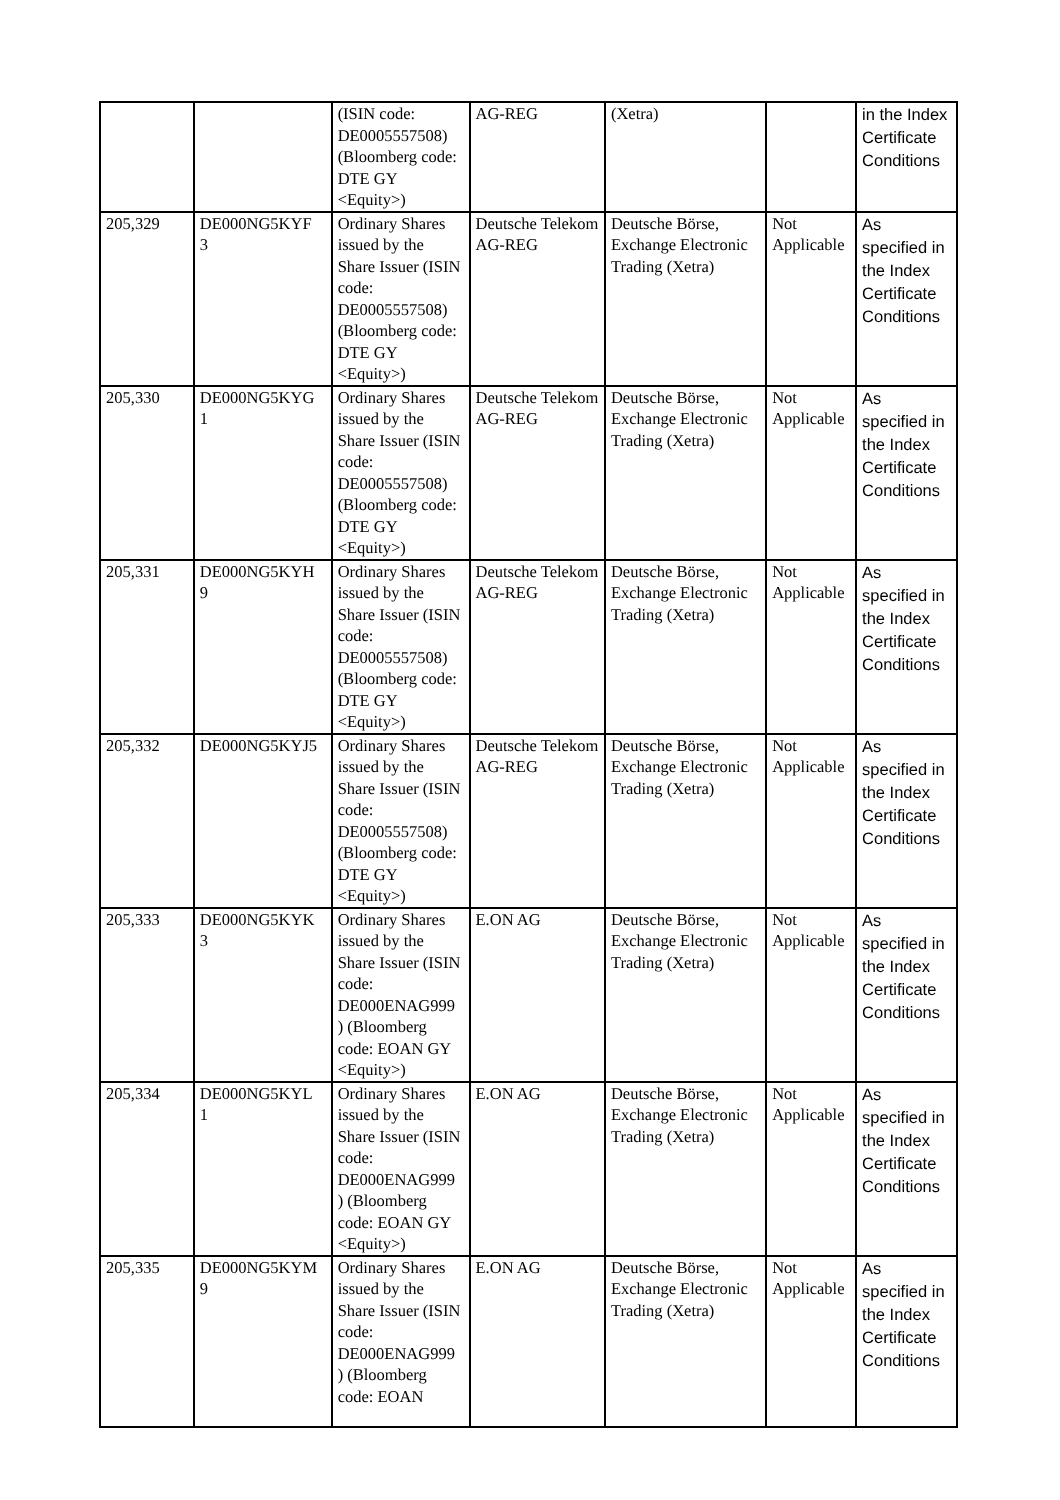| | | (ISIN code: DE0005557508) (Bloomberg code: DTE GY <Equity>) | AG-REG | (Xetra) | | in the Index Certificate Conditions |
| 205,329 | DE000NG5KYF 3 | Ordinary Shares issued by the Share Issuer (ISIN code: DE0005557508) (Bloomberg code: DTE GY <Equity>) | Deutsche Telekom AG-REG | Deutsche Börse, Exchange Electronic Trading (Xetra) | Not Applicable | As specified in the Index Certificate Conditions |
| 205,330 | DE000NG5KYG 1 | Ordinary Shares issued by the Share Issuer (ISIN code: DE0005557508) (Bloomberg code: DTE GY <Equity>) | Deutsche Telekom AG-REG | Deutsche Börse, Exchange Electronic Trading (Xetra) | Not Applicable | As specified in the Index Certificate Conditions |
| 205,331 | DE000NG5KYH 9 | Ordinary Shares issued by the Share Issuer (ISIN code: DE0005557508) (Bloomberg code: DTE GY <Equity>) | Deutsche Telekom AG-REG | Deutsche Börse, Exchange Electronic Trading (Xetra) | Not Applicable | As specified in the Index Certificate Conditions |
| 205,332 | DE000NG5KYJ5 | Ordinary Shares issued by the Share Issuer (ISIN code: DE0005557508) (Bloomberg code: DTE GY <Equity>) | Deutsche Telekom AG-REG | Deutsche Börse, Exchange Electronic Trading (Xetra) | Not Applicable | As specified in the Index Certificate Conditions |
| 205,333 | DE000NG5KYK 3 | Ordinary Shares issued by the Share Issuer (ISIN code: DE000ENAG999 ) (Bloomberg code: EOAN GY <Equity>) | E.ON AG | Deutsche Börse, Exchange Electronic Trading (Xetra) | Not Applicable | As specified in the Index Certificate Conditions |
| 205,334 | DE000NG5KYL 1 | Ordinary Shares issued by the Share Issuer (ISIN code: DE000ENAG999 ) (Bloomberg code: EOAN GY <Equity>) | E.ON AG | Deutsche Börse, Exchange Electronic Trading (Xetra) | Not Applicable | As specified in the Index Certificate Conditions |
| 205,335 | DE000NG5KYM 9 | Ordinary Shares issued by the Share Issuer (ISIN code: DE000ENAG999 ) (Bloomberg code: EOAN | E.ON AG | Deutsche Börse, Exchange Electronic Trading (Xetra) | Not Applicable | As specified in the Index Certificate Conditions |